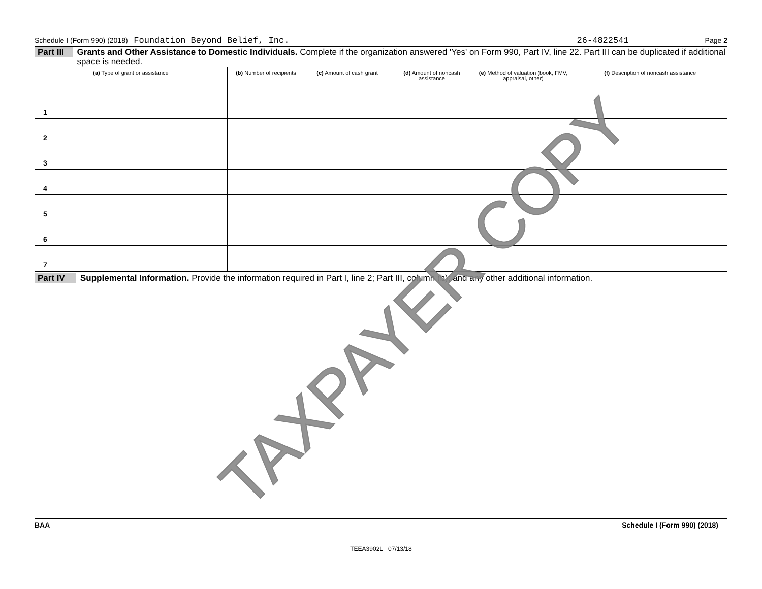Schedule I (Form 990) (2018) Foundation Beyond Belief, Inc. 26-4822541 Page 2
Part III
Grants and Other Assistance to Domestic Individuals. Complete if the organization answered 'Yes' on Form 990, Part IV, line 22. Part III can be duplicated if additional space is needed.
| (a) Type of grant or assistance | (b) Number of recipients | (c) Amount of cash grant | (d) Amount of noncash assistance | (e) Method of valuation (book, FMV, appraisal, other) | (f) Description of noncash assistance |
| --- | --- | --- | --- | --- | --- |
| 1 | | | | | |
| 2 | | | | | |
| 3 | | | | | |
| 4 | | | | | |
| 5 | | | | | |
| 6 | | | | | |
| 7 | | | | | |
Part IV
Supplemental Information. Provide the information required in Part I, line 2; Part III, column (b); and any other additional information.
TAXPAYER COPY
BAA Schedule I (Form 990) (2018)
TEEA3902L 07/13/18